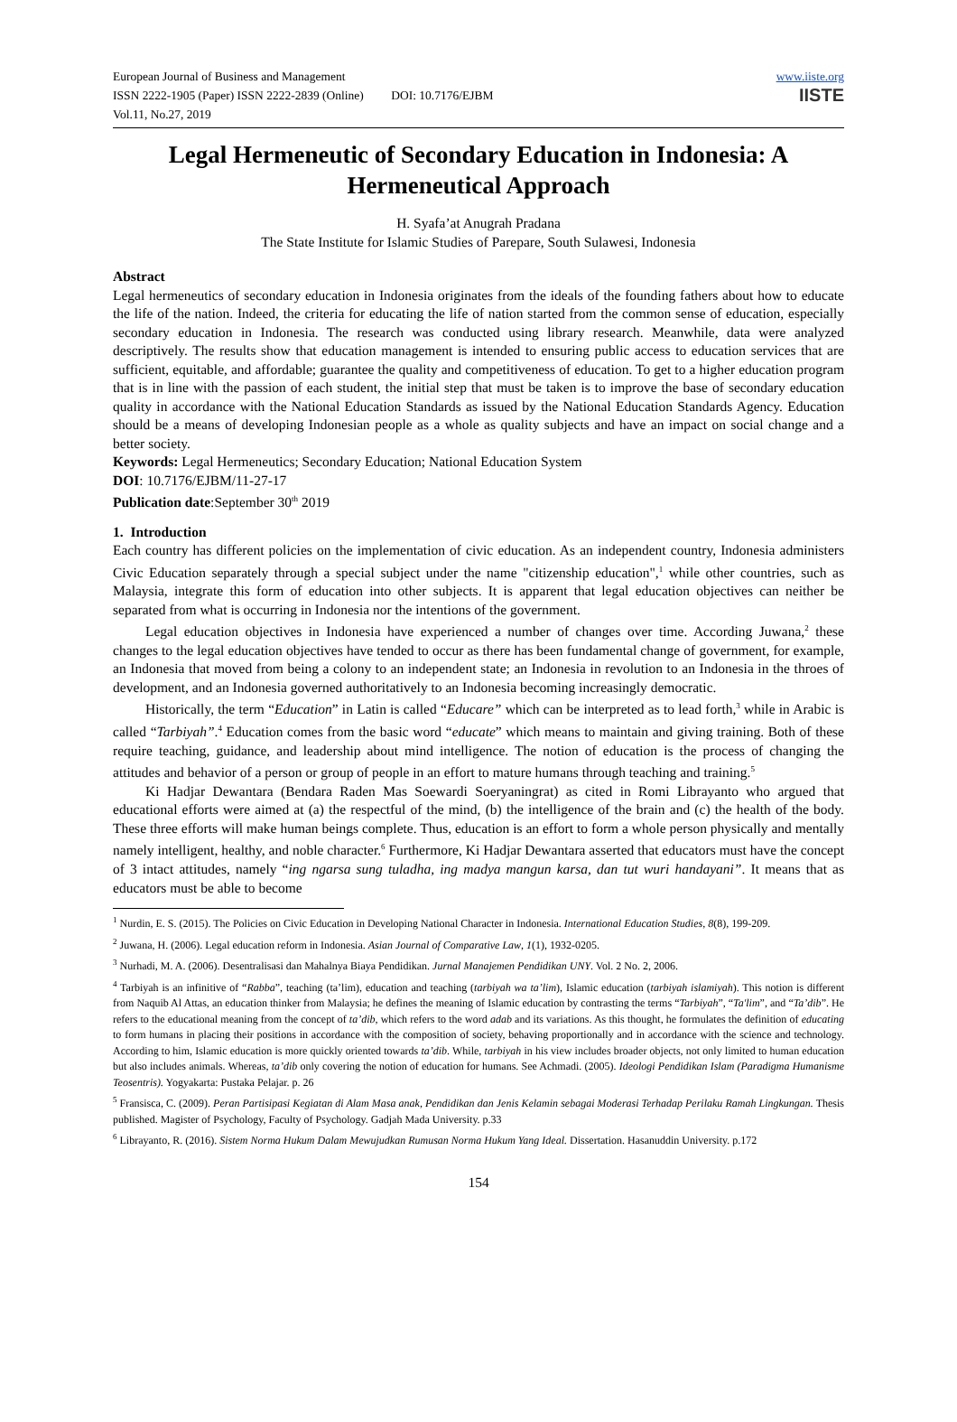European Journal of Business and Management
ISSN 2222-1905 (Paper) ISSN 2222-2839 (Online) DOI: 10.7176/EJBM
Vol.11, No.27, 2019
www.iiste.org
IISTE
Legal Hermeneutic of Secondary Education in Indonesia: A Hermeneutical Approach
H. Syafa’at Anugrah Pradana
The State Institute for Islamic Studies of Parepare, South Sulawesi, Indonesia
Abstract
Legal hermeneutics of secondary education in Indonesia originates from the ideals of the founding fathers about how to educate the life of the nation. Indeed, the criteria for educating the life of nation started from the common sense of education, especially secondary education in Indonesia. The research was conducted using library research. Meanwhile, data were analyzed descriptively. The results show that education management is intended to ensuring public access to education services that are sufficient, equitable, and affordable; guarantee the quality and competitiveness of education. To get to a higher education program that is in line with the passion of each student, the initial step that must be taken is to improve the base of secondary education quality in accordance with the National Education Standards as issued by the National Education Standards Agency. Education should be a means of developing Indonesian people as a whole as quality subjects and have an impact on social change and a better society.
Keywords: Legal Hermeneutics; Secondary Education; National Education System
DOI: 10.7176/EJBM/11-27-17
Publication date:September 30<sup>th</sup> 2019
1. Introduction
Each country has different policies on the implementation of civic education. As an independent country, Indonesia administers Civic Education separately through a special subject under the name "citizenship education",<sup>1</sup> while other countries, such as Malaysia, integrate this form of education into other subjects. It is apparent that legal education objectives can neither be separated from what is occurring in Indonesia nor the intentions of the government.
Legal education objectives in Indonesia have experienced a number of changes over time. According Juwana,<sup>2</sup> these changes to the legal education objectives have tended to occur as there has been fundamental change of government, for example, an Indonesia that moved from being a colony to an independent state; an Indonesia in revolution to an Indonesia in the throes of development, and an Indonesia governed authoritatively to an Indonesia becoming increasingly democratic.
Historically, the term “Education” in Latin is called “Educare” which can be interpreted as to lead forth,<sup>3</sup> while in Arabic is called “Tarbiyah”.<sup>4</sup> Education comes from the basic word “educate” which means to maintain and giving training. Both of these require teaching, guidance, and leadership about mind intelligence. The notion of education is the process of changing the attitudes and behavior of a person or group of people in an effort to mature humans through teaching and training.<sup>5</sup>
Ki Hadjar Dewantara (Bendara Raden Mas Soewardi Soeryaningrat) as cited in Romi Librayanto who argued that educational efforts were aimed at (a) the respectful of the mind, (b) the intelligence of the brain and (c) the health of the body. These three efforts will make human beings complete. Thus, education is an effort to form a whole person physically and mentally namely intelligent, healthy, and noble character.<sup>6</sup> Furthermore, Ki Hadjar Dewantara asserted that educators must have the concept of 3 intact attitudes, namely “ing ngarsa sung tuladha, ing madya mangun karsa, dan tut wuri handayani”. It means that as educators must be able to become
<sup>1</sup> Nurdin, E. S. (2015). The Policies on Civic Education in Developing National Character in Indonesia. International Education Studies, 8(8), 199-209.
<sup>2</sup> Juwana, H. (2006). Legal education reform in Indonesia. Asian Journal of Comparative Law, 1(1), 1932-0205.
<sup>3</sup> Nurhadi, M. A. (2006). Desentralisasi dan Mahalnya Biaya Pendidikan. Jurnal Manajemen Pendidikan UNY. Vol. 2 No. 2, 2006.
<sup>4</sup> Tarbiyah is an infinitive of “Rabba”, teaching (ta’lim), education and teaching (tarbiyah wa ta’lim), Islamic education (tarbiyah islamiyah). This notion is different from Naquib Al Attas, an education thinker from Malaysia; he defines the meaning of Islamic education by contrasting the terms “Tarbiyah”, “Ta'lim”, and “Ta’dib”. He refers to the educational meaning from the concept of ta’dib, which refers to the word adab and its variations. As this thought, he formulates the definition of educating to form humans in placing their positions in accordance with the composition of society, behaving proportionally and in accordance with the science and technology. According to him, Islamic education is more quickly oriented towards ta’dib. While, tarbiyah in his view includes broader objects, not only limited to human education but also includes animals. Whereas, ta’dib only covering the notion of education for humans. See Achmadi. (2005). Ideologi Pendidikan Islam (Paradigma Humanisme Teosentris). Yogyakarta: Pustaka Pelajar. p. 26
<sup>5</sup> Fransisca, C. (2009). Peran Partisipasi Kegiatan di Alam Masa anak, Pendidikan dan Jenis Kelamin sebagai Moderasi Terhadap Perilaku Ramah Lingkungan. Thesis published. Magister of Psychology, Faculty of Psychology. Gadjah Mada University. p.33
<sup>6</sup> Librayanto, R. (2016). Sistem Norma Hukum Dalam Mewujudkan Rumusan Norma Hukum Yang Ideal. Dissertation. Hasanuddin University. p.172
154